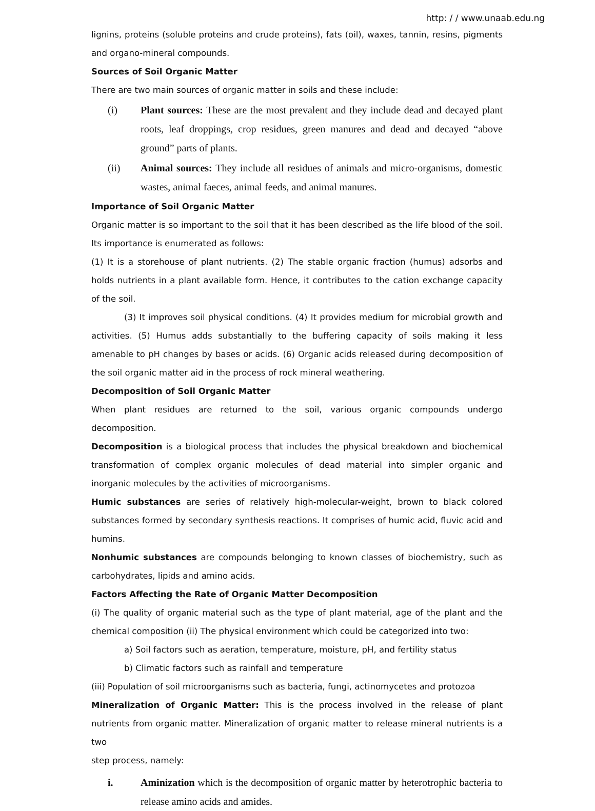http: / / www.unaab.edu.ng
lignins, proteins (soluble proteins and crude proteins), fats (oil), waxes, tannin, resins, pigments and organo-mineral compounds.
Sources of Soil Organic Matter
There are two main sources of organic matter in soils and these include:
(i) Plant sources: These are the most prevalent and they include dead and decayed plant roots, leaf droppings, crop residues, green manures and dead and decayed “above ground” parts of plants.
(ii) Animal sources: They include all residues of animals and micro-organisms, domestic wastes, animal faeces, animal feeds, and animal manures.
Importance of Soil Organic Matter
Organic matter is so important to the soil that it has been described as the life blood of the soil. Its importance is enumerated as follows:
(1) It is a storehouse of plant nutrients. (2) The stable organic fraction (humus) adsorbs and holds nutrients in a plant available form. Hence, it contributes to the cation exchange capacity of the soil.
(3) It improves soil physical conditions. (4) It provides medium for microbial growth and activities. (5) Humus adds substantially to the buffering capacity of soils making it less amenable to pH changes by bases or acids. (6) Organic acids released during decomposition of the soil organic matter aid in the process of rock mineral weathering.
Decomposition of Soil Organic Matter
When plant residues are returned to the soil, various organic compounds undergo decomposition.
Decomposition is a biological process that includes the physical breakdown and biochemical transformation of complex organic molecules of dead material into simpler organic and inorganic molecules by the activities of microorganisms.
Humic substances are series of relatively high-molecular-weight, brown to black colored substances formed by secondary synthesis reactions. It comprises of humic acid, fluvic acid and humins.
Nonhumic substances are compounds belonging to known classes of biochemistry, such as carbohydrates, lipids and amino acids.
Factors Affecting the Rate of Organic Matter Decomposition
(i) The quality of organic material such as the type of plant material, age of the plant and the chemical composition (ii) The physical environment which could be categorized into two:
a) Soil factors such as aeration, temperature, moisture, pH, and fertility status
b) Climatic factors such as rainfall and temperature
(iii) Population of soil microorganisms such as bacteria, fungi, actinomycetes and protozoa
Mineralization of Organic Matter: This is the process involved in the release of plant nutrients from organic matter. Mineralization of organic matter to release mineral nutrients is a two
step process, namely:
i. Aminization which is the decomposition of organic matter by heterotrophic bacteria to release amino acids and amides.